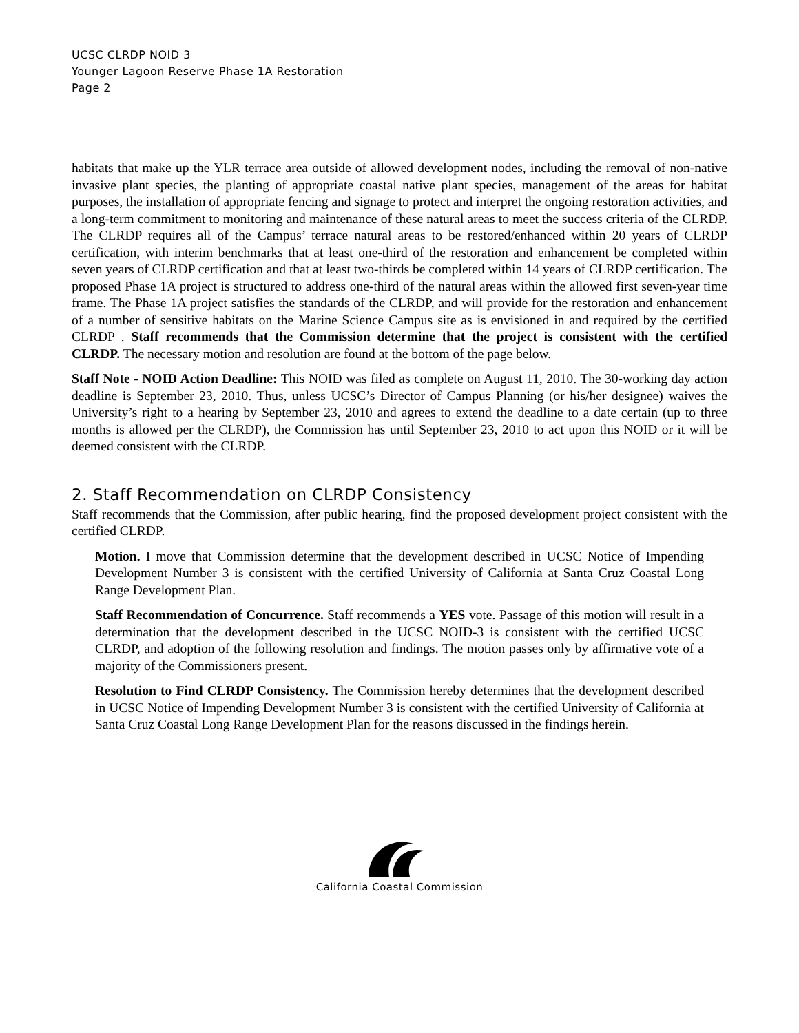UCSC CLRDP NOID 3
Younger Lagoon Reserve Phase 1A Restoration
Page 2
habitats that make up the YLR terrace area outside of allowed development nodes, including the removal of non-native invasive plant species, the planting of appropriate coastal native plant species, management of the areas for habitat purposes, the installation of appropriate fencing and signage to protect and interpret the ongoing restoration activities, and a long-term commitment to monitoring and maintenance of these natural areas to meet the success criteria of the CLRDP. The CLRDP requires all of the Campus’ terrace natural areas to be restored/enhanced within 20 years of CLRDP certification, with interim benchmarks that at least one-third of the restoration and enhancement be completed within seven years of CLRDP certification and that at least two-thirds be completed within 14 years of CLRDP certification. The proposed Phase 1A project is structured to address one-third of the natural areas within the allowed first seven-year time frame. The Phase 1A project satisfies the standards of the CLRDP, and will provide for the restoration and enhancement of a number of sensitive habitats on the Marine Science Campus site as is envisioned in and required by the certified CLRDP . Staff recommends that the Commission determine that the project is consistent with the certified CLRDP. The necessary motion and resolution are found at the bottom of the page below.
Staff Note - NOID Action Deadline: This NOID was filed as complete on August 11, 2010. The 30-working day action deadline is September 23, 2010. Thus, unless UCSC’s Director of Campus Planning (or his/her designee) waives the University’s right to a hearing by September 23, 2010 and agrees to extend the deadline to a date certain (up to three months is allowed per the CLRDP), the Commission has until September 23, 2010 to act upon this NOID or it will be deemed consistent with the CLRDP.
2. Staff Recommendation on CLRDP Consistency
Staff recommends that the Commission, after public hearing, find the proposed development project consistent with the certified CLRDP.
Motion. I move that Commission determine that the development described in UCSC Notice of Impending Development Number 3 is consistent with the certified University of California at Santa Cruz Coastal Long Range Development Plan.
Staff Recommendation of Concurrence. Staff recommends a YES vote. Passage of this motion will result in a determination that the development described in the UCSC NOID-3 is consistent with the certified UCSC CLRDP, and adoption of the following resolution and findings. The motion passes only by affirmative vote of a majority of the Commissioners present.
Resolution to Find CLRDP Consistency. The Commission hereby determines that the development described in UCSC Notice of Impending Development Number 3 is consistent with the certified University of California at Santa Cruz Coastal Long Range Development Plan for the reasons discussed in the findings herein.
California Coastal Commission